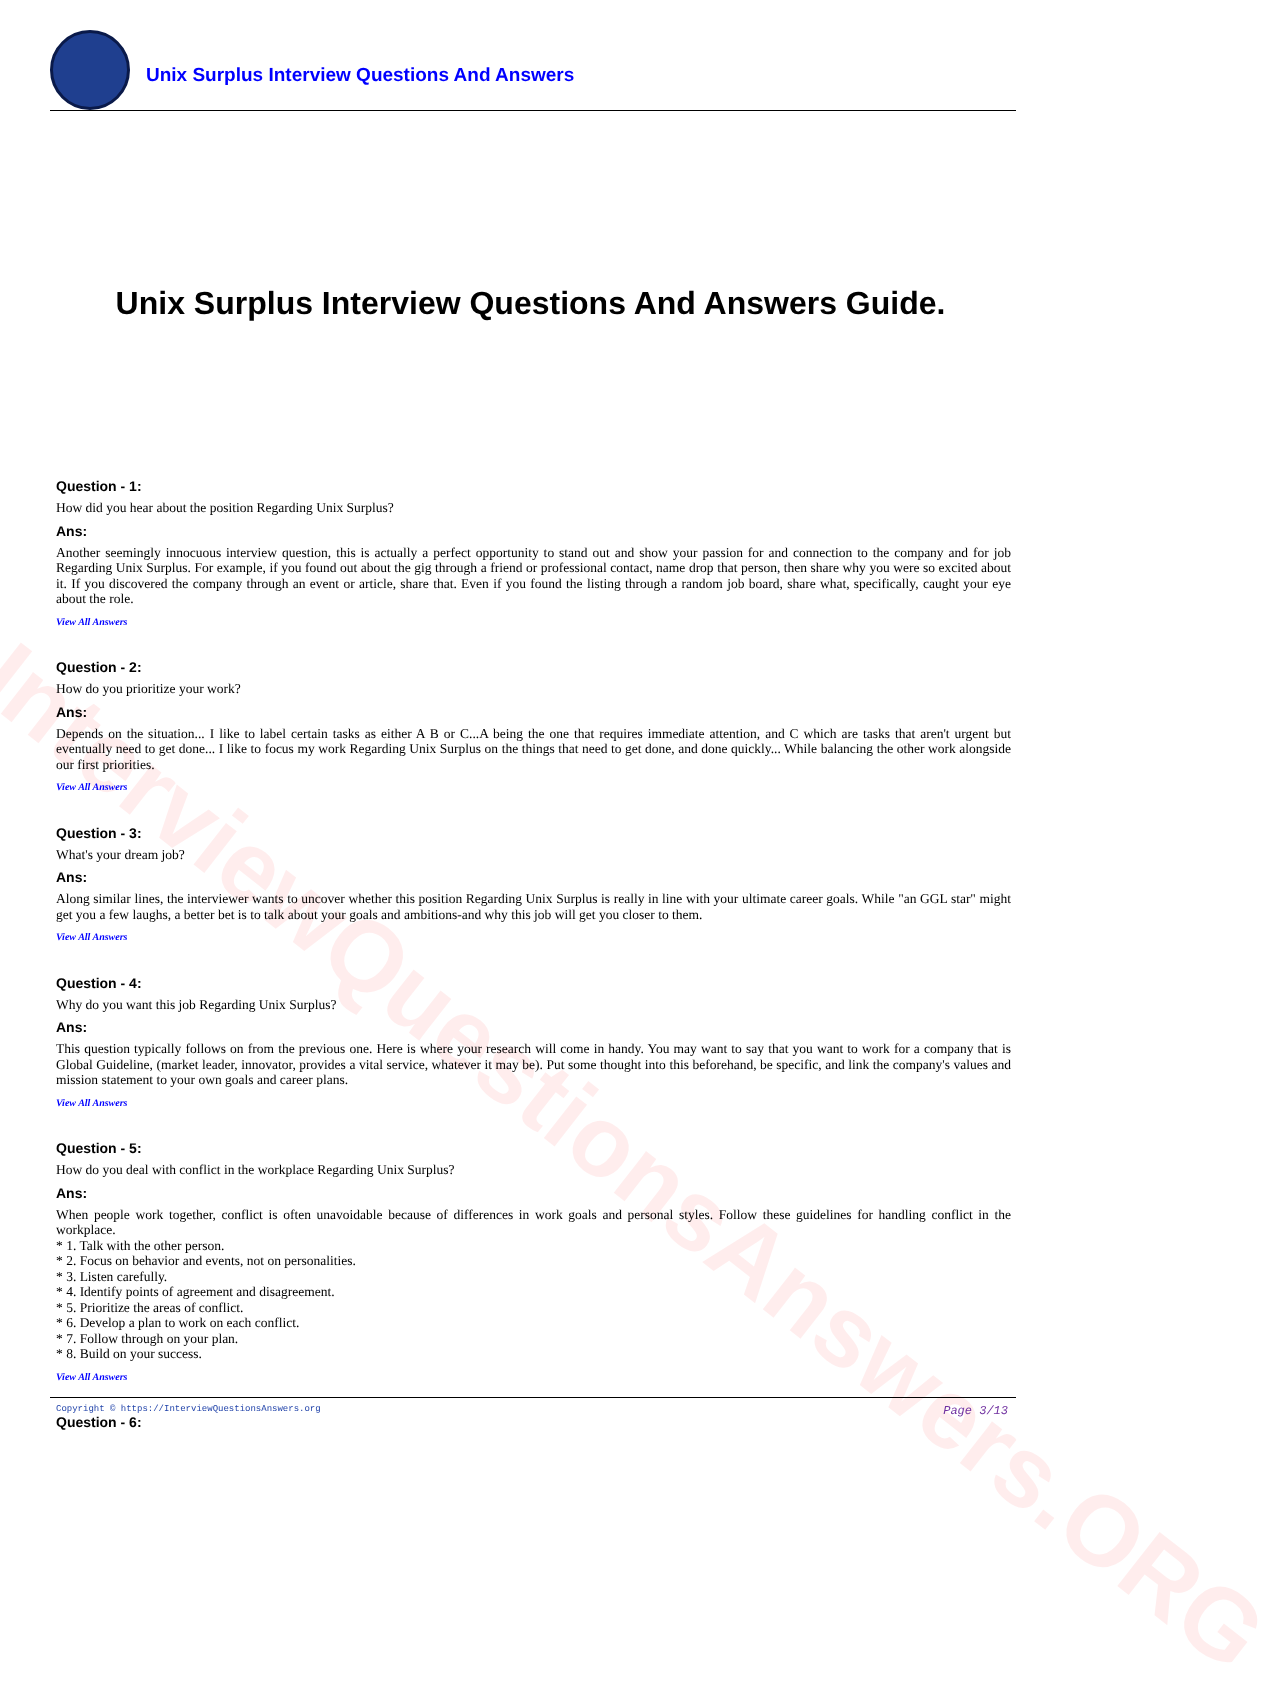InterviewQuestionsAnswers.ORG
Unix Surplus Interview Questions And Answers
Unix Surplus Interview Questions And Answers Guide.
Question - 1:
How did you hear about the position Regarding Unix Surplus?
Ans:
Another seemingly innocuous interview question, this is actually a perfect opportunity to stand out and show your passion for and connection to the company and for job Regarding Unix Surplus. For example, if you found out about the gig through a friend or professional contact, name drop that person, then share why you were so excited about it. If you discovered the company through an event or article, share that. Even if you found the listing through a random job board, share what, specifically, caught your eye about the role.
View All Answers
Question - 2:
How do you prioritize your work?
Ans:
Depends on the situation... I like to label certain tasks as either A B or C...A being the one that requires immediate attention, and C which are tasks that aren't urgent but eventually need to get done... I like to focus my work Regarding Unix Surplus on the things that need to get done, and done quickly... While balancing the other work alongside our first priorities.
View All Answers
Question - 3:
What's your dream job?
Ans:
Along similar lines, the interviewer wants to uncover whether this position Regarding Unix Surplus is really in line with your ultimate career goals. While "an GGL star" might get you a few laughs, a better bet is to talk about your goals and ambitions-and why this job will get you closer to them.
View All Answers
Question - 4:
Why do you want this job Regarding Unix Surplus?
Ans:
This question typically follows on from the previous one. Here is where your research will come in handy. You may want to say that you want to work for a company that is Global Guideline, (market leader, innovator, provides a vital service, whatever it may be). Put some thought into this beforehand, be specific, and link the company's values and mission statement to your own goals and career plans.
View All Answers
Question - 5:
How do you deal with conflict in the workplace Regarding Unix Surplus?
Ans:
When people work together, conflict is often unavoidable because of differences in work goals and personal styles. Follow these guidelines for handling conflict in the workplace.
* 1. Talk with the other person.
* 2. Focus on behavior and events, not on personalities.
* 3. Listen carefully.
* 4. Identify points of agreement and disagreement.
* 5. Prioritize the areas of conflict.
* 6. Develop a plan to work on each conflict.
* 7. Follow through on your plan.
* 8. Build on your success.
View All Answers
Question - 6:
Copyright © https://InterviewQuestionsAnswers.org Page 3/13